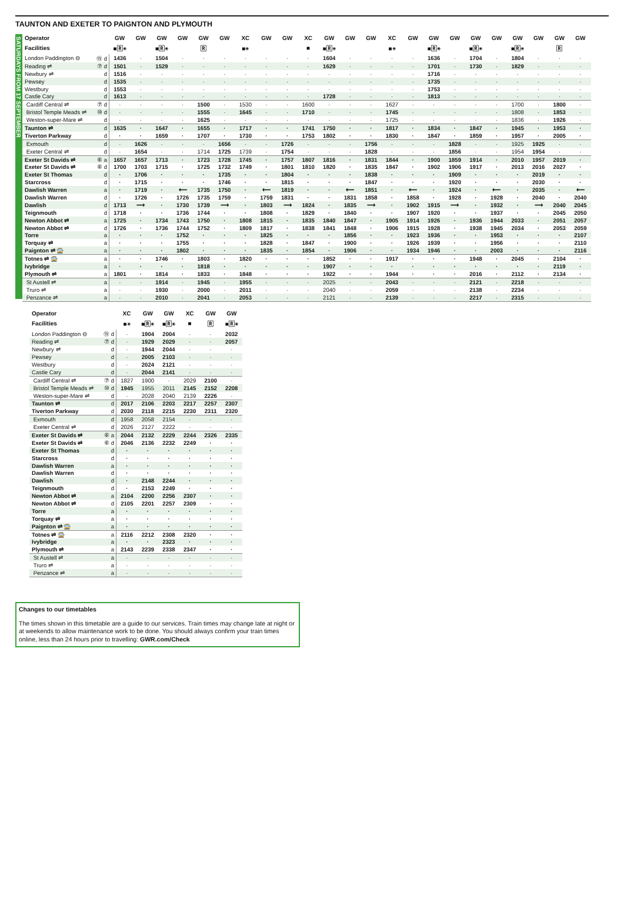TAUNTON AND EXETER TO PAIGNTON AND PLYMOUTH
SATURDAYS FROM 17 SEPTEMBER
| Operator | | GW | GW | GW | GW | GW | GW | XC | GW | GW | XC | GW | GW | GW | XC | GW | GW | GW | GW | GW | GW | GW | GW | GW |
| --- | --- | --- | --- | --- | --- | --- | --- | --- | --- | --- | --- | --- | --- | --- | --- | --- | --- | --- | --- | --- | --- | --- | --- | --- |
| Facilities | | ■🅁⚹ | | ■🅁⚹ | | 🅁 | | ■⚹ | | | ■ | ■🅁⚹ | | | ■⚹ | | ■🅁⚹ | | ■🅁⚹ | | ■🅁⚹ | | 🅁 | |
| London Paddington ⊖ | ⑮ d | 1436 | · | 1504 | · | · | · | · | · | · | · | 1604 | · | · | · | · | 1636 | · | 1704 | · | 1804 | · | · | · |
| Reading ⇌ | ⑦ d | 1501 | · | 1529 | · | · | · | · | · | · | · | 1629 | · | · | · | · | 1701 | · | 1730 | · | 1829 | · | · | · |
| Newbury ⇌ | d | 1516 | · | · | · | · | · | · | · | · | · | · | · | · | · | · | 1716 | · | · | · | · | · | · | · |
| Pewsey | d | 1535 | · | · | · | · | · | · | · | · | · | · | · | · | · | · | 1735 | · | · | · | · | · | · | · |
| Westbury | d | 1553 | · | · | · | · | · | · | · | · | · | · | · | · | · | · | 1753 | · | · | · | · | · | · | · |
| Castle Cary | d | 1613 | · | · | · | · | · | · | · | · | · | 1728 | · | · | · | · | 1813 | · | · | · | · | · | · | · |
| Cardiff Central ⇌ | ⑦ d | · | · | · | · | 1500 | · | 1530 | · | · | 1600 | · | · | · | 1627 | · | · | · | · | · | 1700 | · | 1800 | · |
| Bristol Temple Meads ⇌ | ⑩ d | · | · | · | · | 1555 | · | 1645 | · | · | 1710 | · | · | · | 1745 | · | · | · | · | · | 1808 | · | 1853 | · |
| Weston-super-Mare ⇌ | d | · | · | · | · | 1625 | · | · | · | · | · | · | · | · | 1725 | · | · | · | · | · | 1836 | · | 1926 | · |
| Taunton ⇌ | d | 1635 | · | 1647 | · | 1655 | · | 1717 | · | · | 1741 | 1750 | · | · | 1817 | · | 1834 | · | 1847 | · | 1945 | · | 1953 | · |
| Tiverton Parkway | d | · | · | 1659 | · | 1707 | · | 1730 | · | · | 1753 | 1802 | · | · | 1830 | · | 1847 | · | 1859 | · | 1957 | · | 2005 | · |
| Exmouth | d | · | 1626 | · | · | · | 1656 | · | · | 1726 | · | · | · | 1756 | · | · | · | 1828 | · | · | 1925 | 1925 | · | · |
| Exeter Central ⇌ | d | · | 1654 | · | · | 1714 | 1725 | 1739 | · | 1754 | · | · | · | 1828 | · | · | · | 1856 | · | · | 1954 | 1954 | · | · |
| Exeter St Davids ⇌ | ⑥ a | 1657 | 1657 | 1713 | · | 1723 | 1728 | 1745 | · | 1757 | 1807 | 1816 | · | 1831 | 1844 | · | 1900 | 1859 | 1914 | · | 2010 | 1957 | 2019 | · |
| Exeter St Davids ⇌ | ⑥ d | 1700 | 1703 | 1715 | · | 1725 | 1732 | 1749 | · | 1801 | 1810 | 1820 | · | 1835 | 1847 | · | 1902 | 1906 | 1917 | · | 2013 | 2016 | 2027 | · |
| Exeter St Thomas | d | · | 1706 | · | · | · | 1735 | · | · | 1804 | · | · | · | 1838 | · | · | · | 1909 | · | · | · | 2019 | · | · |
| Starcross | d | · | 1715 | · | · | · | 1746 | · | · | 1815 | · | · | · | 1847 | · | · | · | 1920 | · | · | · | 2030 | · | · |
| Dawlish Warren | a | · | 1719 | · | ⟵ | 1735 | 1750 | · | ⟵ | 1819 | · | · | ⟵ | 1851 | · | ⟵ | · | 1924 | · | ⟵ | · | 2035 | · | ⟵ |
| Dawlish Warren | d | · | 1726 | · | 1726 | 1735 | 1759 | · | 1759 | 1831 | · | · | 1831 | 1858 | · | 1858 | · | 1928 | · | 1928 | · | 2040 | · | 2040 |
| Dawlish | d | 1713 | ⟶ | · | 1730 | 1739 | ⟶ | · | 1803 | ⟶ | 1824 | · | 1835 | ⟶ | · | 1902 | 1915 | ⟶ | · | 1932 | · | ⟶ | 2040 | 2045 |
| Teignmouth | d | 1718 | · | · | 1736 | 1744 | · | · | 1808 | · | 1829 | · | 1840 | · | · | 1907 | 1920 | · | · | 1937 | · | · | 2045 | 2050 |
| Newton Abbot ⇌ | a | 1725 | · | 1734 | 1743 | 1750 | · | 1808 | 1815 | · | 1835 | 1840 | 1847 | · | 1905 | 1914 | 1926 | · | 1936 | 1944 | 2033 | · | 2051 | 2057 |
| Newton Abbot ⇌ | d | 1726 | · | 1736 | 1744 | 1752 | · | 1809 | 1817 | · | 1838 | 1841 | 1848 | · | 1906 | 1915 | 1928 | · | 1938 | 1945 | 2034 | · | 2053 | 2059 |
| Torre | a | · | · | · | 1752 | · | · | · | 1825 | · | · | · | 1856 | · | · | 1923 | 1936 | · | · | 1953 | · | · | · | 2107 |
| Torquay ⇌ | a | · | · | · | 1755 | · | · | · | 1828 | · | 1847 | · | 1900 | · | · | 1926 | 1939 | · | · | 1956 | · | · | · | 2110 |
| Paignton ⇌ 🚍 | a | · | · | · | 1802 | · | · | · | 1835 | · | 1854 | · | 1906 | · | · | 1934 | 1946 | · | · | 2003 | · | · | · | 2116 |
| Totnes ⇌ 🚍 | a | · | · | 1746 | · | 1803 | · | 1820 | · | · | · | 1852 | · | · | 1917 | · | · | · | 1948 | · | 2045 | · | 2104 | · |
| Ivybridge | a | · | · | · | · | 1818 | · | · | · | · | · | 1907 | · | · | · | · | · | · | · | · | · | · | 2119 | · |
| Plymouth ⇌ | a | 1801 | · | 1814 | · | 1833 | · | 1848 | · | · | · | 1922 | · | · | 1944 | · | · | · | 2016 | · | 2112 | · | 2134 | · |
| St Austell ⇌ | a | · | · | 1914 | · | 1945 | · | 1955 | · | · | · | 2025 | · | · | 2043 | · | · | · | 2121 | · | 2218 | · | · | · |
| Truro ⇌ | a | · | · | 1930 | · | 2000 | · | 2011 | · | · | · | 2040 | · | · | 2059 | · | · | · | 2138 | · | 2234 | · | · | · |
| Penzance ⇌ | a | · | · | 2010 | · | 2041 | · | 2053 | · | · | · | 2121 | · | · | 2139 | · | · | · | 2217 | · | 2315 | · | · | · |
| Operator | | XC | GW | GW | XC | GW | GW |
| --- | --- | --- | --- | --- | --- | --- | --- |
| Facilities | | ■⚹ | ■🅁⚹ | ■🅁⚹ | ■ | 🅁 | ■🅁⚹ |
| London Paddington ⊖ | ⑮ d | · | 1904 | 2004 | · | · | 2032 |
| Reading ⇌ | ⑦ d | · | 1929 | 2029 | · | · | 2057 |
| Newbury ⇌ | d | · | 1944 | 2044 | · | · | · |
| Pewsey | d | · | 2005 | 2103 | · | · | · |
| Westbury | d | · | 2024 | 2121 | · | · | · |
| Castle Cary | d | · | 2044 | 2141 | · | · | · |
| Cardiff Central ⇌ | ⑦ d | 1827 | 1900 | · | 2029 | 2100 | · |
| Bristol Temple Meads ⇌ | ⑩ d | 1945 | 1955 | 2011 | 2145 | 2152 | 2208 |
| Weston-super-Mare ⇌ | d | · | 2028 | 2040 | 2139 | 2226 | · |
| Taunton ⇌ | d | 2017 | 2106 | 2203 | 2217 | 2257 | 2307 |
| Tiverton Parkway | d | 2030 | 2118 | 2215 | 2230 | 2311 | 2320 |
| Exmouth | d | 1958 | 2058 | 2154 | · | · | · |
| Exeter Central ⇌ | d | 2026 | 2127 | 2222 | · | · | · |
| Exeter St Davids ⇌ | ⑥ a | 2044 | 2132 | 2229 | 2244 | 2326 | 2335 |
| Exeter St Davids ⇌ | ⑥ d | 2046 | 2136 | 2232 | 2249 | · | · |
| Exeter St Thomas | d | · | · | · | · | · | · |
| Starcross | d | · | · | · | · | · | · |
| Dawlish Warren | a | · | · | · | · | · | · |
| Dawlish Warren | d | · | · | · | · | · | · |
| Dawlish | d | · | 2148 | 2244 | · | · | · |
| Teignmouth | d | · | 2153 | 2249 | · | · | · |
| Newton Abbot ⇌ | a | 2104 | 2200 | 2256 | 2307 | · | · |
| Newton Abbot ⇌ | d | 2105 | 2201 | 2257 | 2309 | · | · |
| Torre | a | · | · | · | · | · | · |
| Torquay ⇌ | a | · | · | · | · | · | · |
| Paignton ⇌ 🚍 | a | · | · | · | · | · | · |
| Totnes ⇌ 🚍 | a | 2116 | 2212 | 2308 | 2320 | · | · |
| Ivybridge | a | · | · | 2323 | · | · | · |
| Plymouth ⇌ | a | 2143 | 2239 | 2338 | 2347 | · | · |
| St Austell ⇌ | a | · | · | · | · | · | · |
| Truro ⇌ | a | · | · | · | · | · | · |
| Penzance ⇌ | a | · | · | · | · | · | · |
Changes to our timetables
The times shown in this timetable are a guide to our services. Train times may change late at night or at weekends to allow maintenance work to be done. You should always confirm your train times online, less than 24 hours prior to travelling: GWR.com/Check